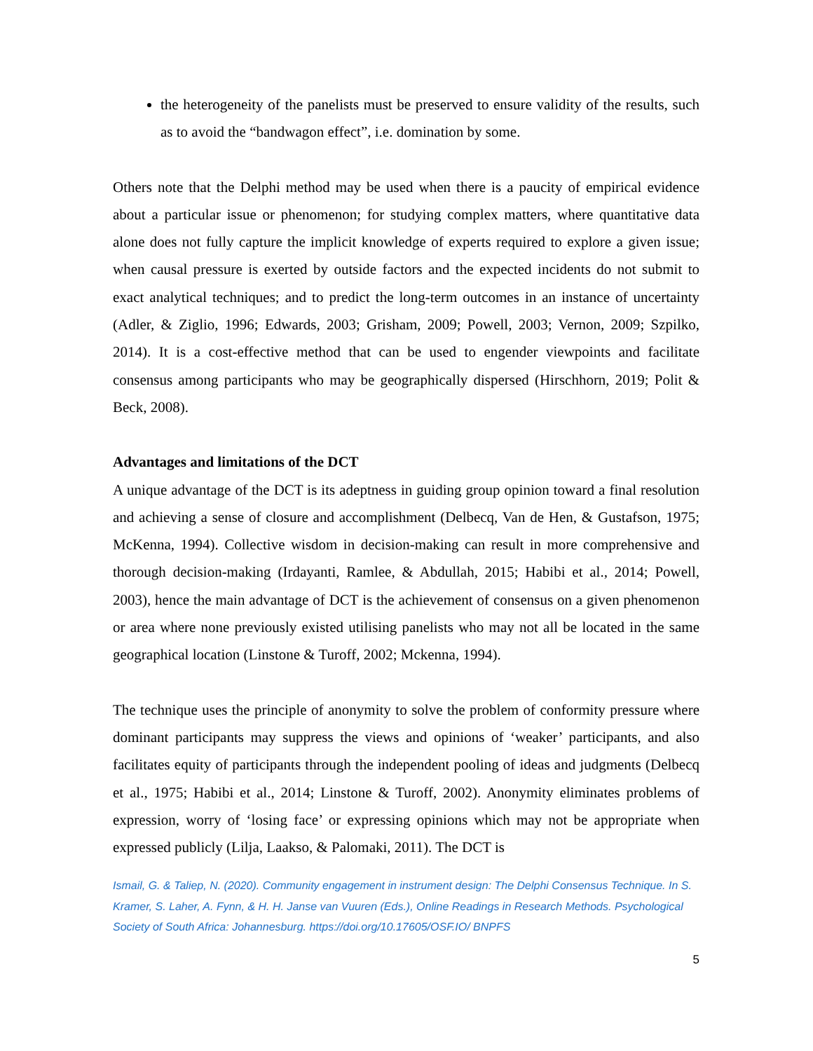the heterogeneity of the panelists must be preserved to ensure validity of the results, such as to avoid the “bandwagon effect”, i.e. domination by some.
Others note that the Delphi method may be used when there is a paucity of empirical evidence about a particular issue or phenomenon; for studying complex matters, where quantitative data alone does not fully capture the implicit knowledge of experts required to explore a given issue; when causal pressure is exerted by outside factors and the expected incidents do not submit to exact analytical techniques; and to predict the long-term outcomes in an instance of uncertainty (Adler, & Ziglio, 1996; Edwards, 2003; Grisham, 2009; Powell, 2003; Vernon, 2009; Szpilko, 2014). It is a cost-effective method that can be used to engender viewpoints and facilitate consensus among participants who may be geographically dispersed (Hirschhorn, 2019; Polit & Beck, 2008).
Advantages and limitations of the DCT
A unique advantage of the DCT is its adeptness in guiding group opinion toward a final resolution and achieving a sense of closure and accomplishment (Delbecq, Van de Hen, & Gustafson, 1975; McKenna, 1994). Collective wisdom in decision-making can result in more comprehensive and thorough decision-making (Irdayanti, Ramlee, & Abdullah, 2015; Habibi et al., 2014; Powell, 2003), hence the main advantage of DCT is the achievement of consensus on a given phenomenon or area where none previously existed utilising panelists who may not all be located in the same geographical location (Linstone & Turoff, 2002; Mckenna, 1994).
The technique uses the principle of anonymity to solve the problem of conformity pressure where dominant participants may suppress the views and opinions of ‘weaker’ participants, and also facilitates equity of participants through the independent pooling of ideas and judgments (Delbecq et al., 1975; Habibi et al., 2014; Linstone & Turoff, 2002). Anonymity eliminates problems of expression, worry of ‘losing face’ or expressing opinions which may not be appropriate when expressed publicly (Lilja, Laakso, & Palomaki, 2011). The DCT is
Ismail, G. & Taliep, N. (2020). Community engagement in instrument design: The Delphi Consensus Technique. In S. Kramer, S. Laher, A. Fynn, & H. H. Janse van Vuuren (Eds.), Online Readings in Research Methods. Psychological Society of South Africa: Johannesburg. https://doi.org/10.17605/OSF.IO/ BNPFS
5